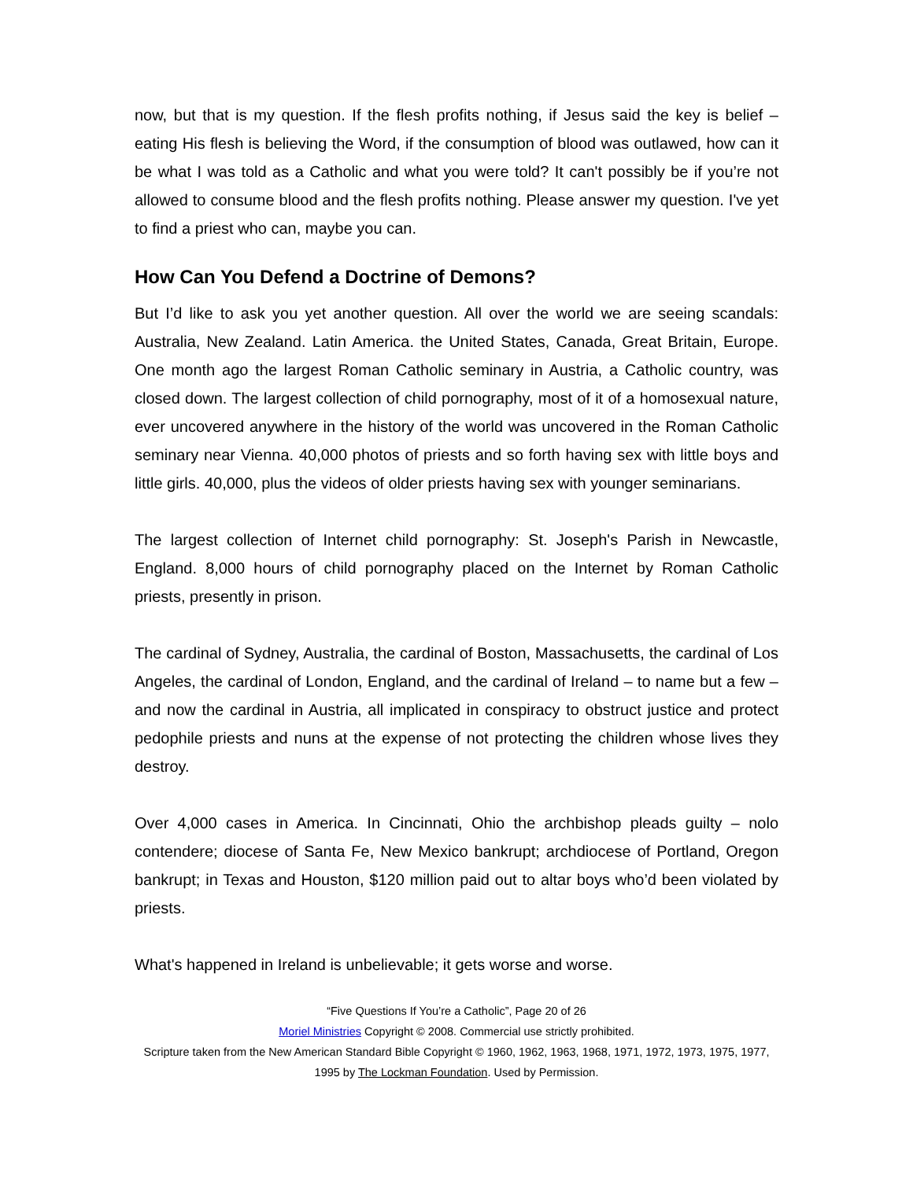now, but that is my question. If the flesh profits nothing, if Jesus said the key is belief – eating His flesh is believing the Word, if the consumption of blood was outlawed, how can it be what I was told as a Catholic and what you were told? It can't possibly be if you’re not allowed to consume blood and the flesh profits nothing. Please answer my question. I've yet to find a priest who can, maybe you can.
How Can You Defend a Doctrine of Demons?
But I’d like to ask you yet another question. All over the world we are seeing scandals: Australia, New Zealand. Latin America. the United States, Canada, Great Britain, Europe. One month ago the largest Roman Catholic seminary in Austria, a Catholic country, was closed down. The largest collection of child pornography, most of it of a homosexual nature, ever uncovered anywhere in the history of the world was uncovered in the Roman Catholic seminary near Vienna. 40,000 photos of priests and so forth having sex with little boys and little girls. 40,000, plus the videos of older priests having sex with younger seminarians.
The largest collection of Internet child pornography: St. Joseph's Parish in Newcastle, England. 8,000 hours of child pornography placed on the Internet by Roman Catholic priests, presently in prison.
The cardinal of Sydney, Australia, the cardinal of Boston, Massachusetts, the cardinal of Los Angeles, the cardinal of London, England, and the cardinal of Ireland – to name but a few – and now the cardinal in Austria, all implicated in conspiracy to obstruct justice and protect pedophile priests and nuns at the expense of not protecting the children whose lives they destroy.
Over 4,000 cases in America. In Cincinnati, Ohio the archbishop pleads guilty – nolo contendere; diocese of Santa Fe, New Mexico bankrupt; archdiocese of Portland, Oregon bankrupt; in Texas and Houston, $120 million paid out to altar boys who’d been violated by priests.
What's happened in Ireland is unbelievable; it gets worse and worse.
“Five Questions If You’re a Catholic”, Page 20 of 26
Moriel Ministries Copyright © 2008. Commercial use strictly prohibited.
Scripture taken from the New American Standard Bible Copyright © 1960, 1962, 1963, 1968, 1971, 1972, 1973, 1975, 1977, 1995 by The Lockman Foundation. Used by Permission.